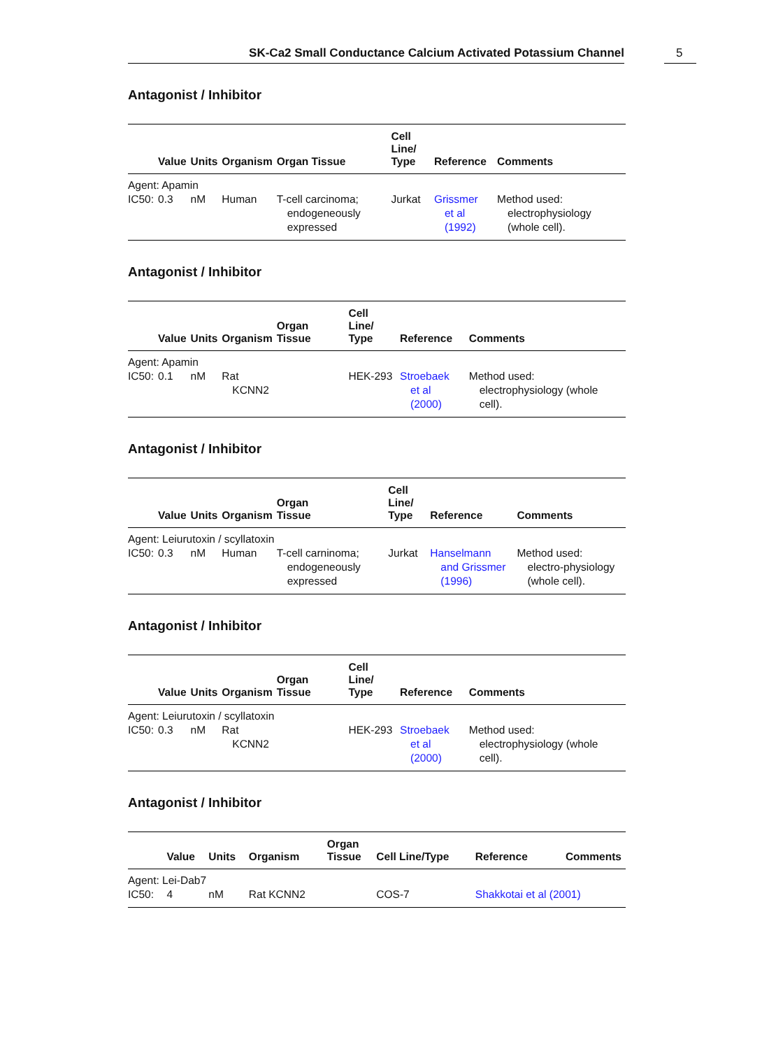SK-Ca2 Small Conductance Calcium Activated Potassium Channel
5
Antagonist / Inhibitor
| | Value | Units | Organism | Organ Tissue | Cell Line/ Type | Reference | Comments |
| --- | --- | --- | --- | --- | --- | --- | --- |
| Agent: Apamin | | | | | | | |
| IC50: | 0.3 | nM | Human | T-cell carcinoma; endogeneously expressed | Jurkat | Grissmer et al (1992) | Method used: electrophysiology (whole cell). |
Antagonist / Inhibitor
| | Value | Units | Organism | Organ Tissue | Cell Line/ Type | Reference | Comments |
| --- | --- | --- | --- | --- | --- | --- | --- |
| Agent: Apamin | | | | | | | |
| IC50: | 0.1 | nM | Rat KCNN2 | | HEK-293 | Stroebaek et al (2000) | Method used: electrophysiology (whole cell). |
Antagonist / Inhibitor
| | Value | Units | Organism | Organ Tissue | Cell Line/ Type | Reference | Comments |
| --- | --- | --- | --- | --- | --- | --- | --- |
| Agent: Leiurutoxin / scyllatoxin | | | | | | | |
| IC50: | 0.3 | nM | Human | T-cell carninoma; endogeneously expressed | Jurkat | Hanselmann and Grissmer (1996) | Method used: electro-physiology (whole cell). |
Antagonist / Inhibitor
| | Value | Units | Organism | Organ Tissue | Cell Line/ Type | Reference | Comments |
| --- | --- | --- | --- | --- | --- | --- | --- |
| Agent: Leiurutoxin / scyllatoxin | | | | | | | |
| IC50: | 0.3 | nM | Rat KCNN2 | | HEK-293 | Stroebaek et al (2000) | Method used: electrophysiology (whole cell). |
Antagonist / Inhibitor
| | Value | Units | Organism | Organ Tissue | Cell Line/Type | Reference | Comments |
| --- | --- | --- | --- | --- | --- | --- | --- |
| Agent: Lei-Dab7 | | | | | | | |
| IC50: | 4 | nM | Rat KCNN2 | | COS-7 | Shakkotai et al (2001) | |